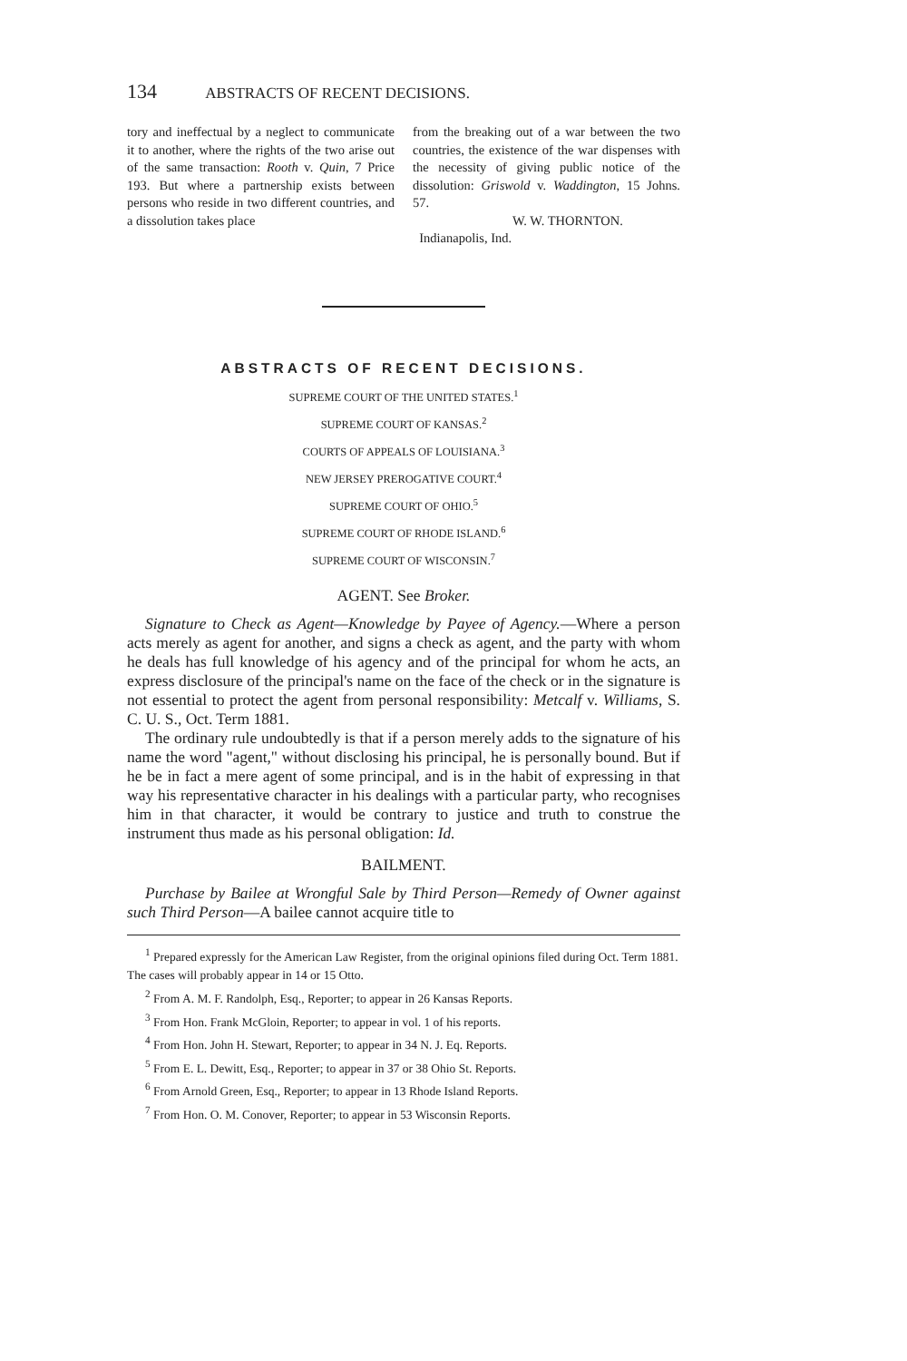134 ABSTRACTS OF RECENT DECISIONS.
tory and ineffectual by a neglect to communicate it to another, where the rights of the two arise out of the same transaction: Rooth v. Quin, 7 Price 193. But where a partnership exists between persons who reside in two different countries, and a dissolution takes place
from the breaking out of a war between the two countries, the existence of the war dispenses with the necessity of giving public notice of the dissolution: Griswold v. Waddington, 15 Johns. 57.
W. W. THORNTON.
Indianapolis, Ind.
ABSTRACTS OF RECENT DECISIONS.
SUPREME COURT OF THE UNITED STATES.<sup>1</sup>
SUPREME COURT OF KANSAS.<sup>2</sup>
COURTS OF APPEALS OF LOUISIANA.<sup>3</sup>
NEW JERSEY PREROGATIVE COURT.<sup>4</sup>
SUPREME COURT OF OHIO.<sup>5</sup>
SUPREME COURT OF RHODE ISLAND.<sup>6</sup>
SUPREME COURT OF WISCONSIN.<sup>7</sup>
AGENT. See Broker.
Signature to Check as Agent—Knowledge by Payee of Agency.—Where a person acts merely as agent for another, and signs a check as agent, and the party with whom he deals has full knowledge of his agency and of the principal for whom he acts, an express disclosure of the principal's name on the face of the check or in the signature is not essential to protect the agent from personal responsibility: Metcalf v. Williams, S. C. U. S., Oct. Term 1881.
The ordinary rule undoubtedly is that if a person merely adds to the signature of his name the word "agent," without disclosing his principal, he is personally bound. But if he be in fact a mere agent of some principal, and is in the habit of expressing in that way his representative character in his dealings with a particular party, who recognises him in that character, it would be contrary to justice and truth to construe the instrument thus made as his personal obligation: Id.
BAILMENT.
Purchase by Bailee at Wrongful Sale by Third Person—Remedy of Owner against such Third Person—A bailee cannot acquire title to
<sup>1</sup> Prepared expressly for the American Law Register, from the original opinions filed during Oct. Term 1881. The cases will probably appear in 14 or 15 Otto.
<sup>2</sup> From A. M. F. Randolph, Esq., Reporter; to appear in 26 Kansas Reports.
<sup>3</sup> From Hon. Frank McGloin, Reporter; to appear in vol. 1 of his reports.
<sup>4</sup> From Hon. John H. Stewart, Reporter; to appear in 34 N. J. Eq. Reports.
<sup>5</sup> From E. L. Dewitt, Esq., Reporter; to appear in 37 or 38 Ohio St. Reports.
<sup>6</sup> From Arnold Green, Esq., Reporter; to appear in 13 Rhode Island Reports.
<sup>7</sup> From Hon. O. M. Conover, Reporter; to appear in 53 Wisconsin Reports.